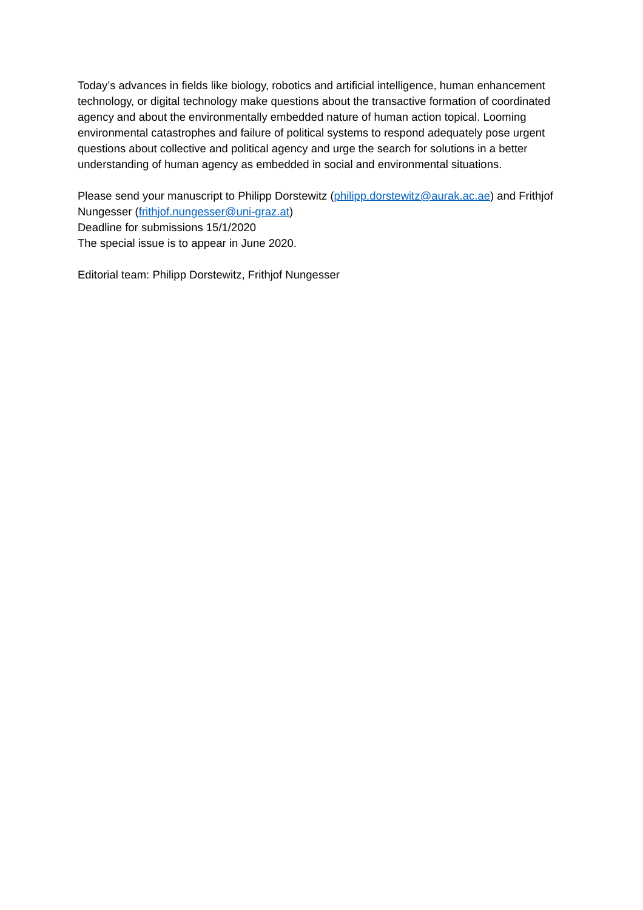Today’s advances in fields like biology, robotics and artificial intelligence, human enhancement technology, or digital technology make questions about the transactive formation of coordinated agency and about the environmentally embedded nature of human action topical. Looming environmental catastrophes and failure of political systems to respond adequately pose urgent questions about collective and political agency and urge the search for solutions in a better understanding of human agency as embedded in social and environmental situations.
Please send your manuscript to Philipp Dorstewitz (philipp.dorstewitz@aurak.ac.ae) and Frithjof Nungesser (frithjof.nungesser@uni-graz.at)
Deadline for submissions 15/1/2020
The special issue is to appear in June 2020.
Editorial team: Philipp Dorstewitz, Frithjof Nungesser